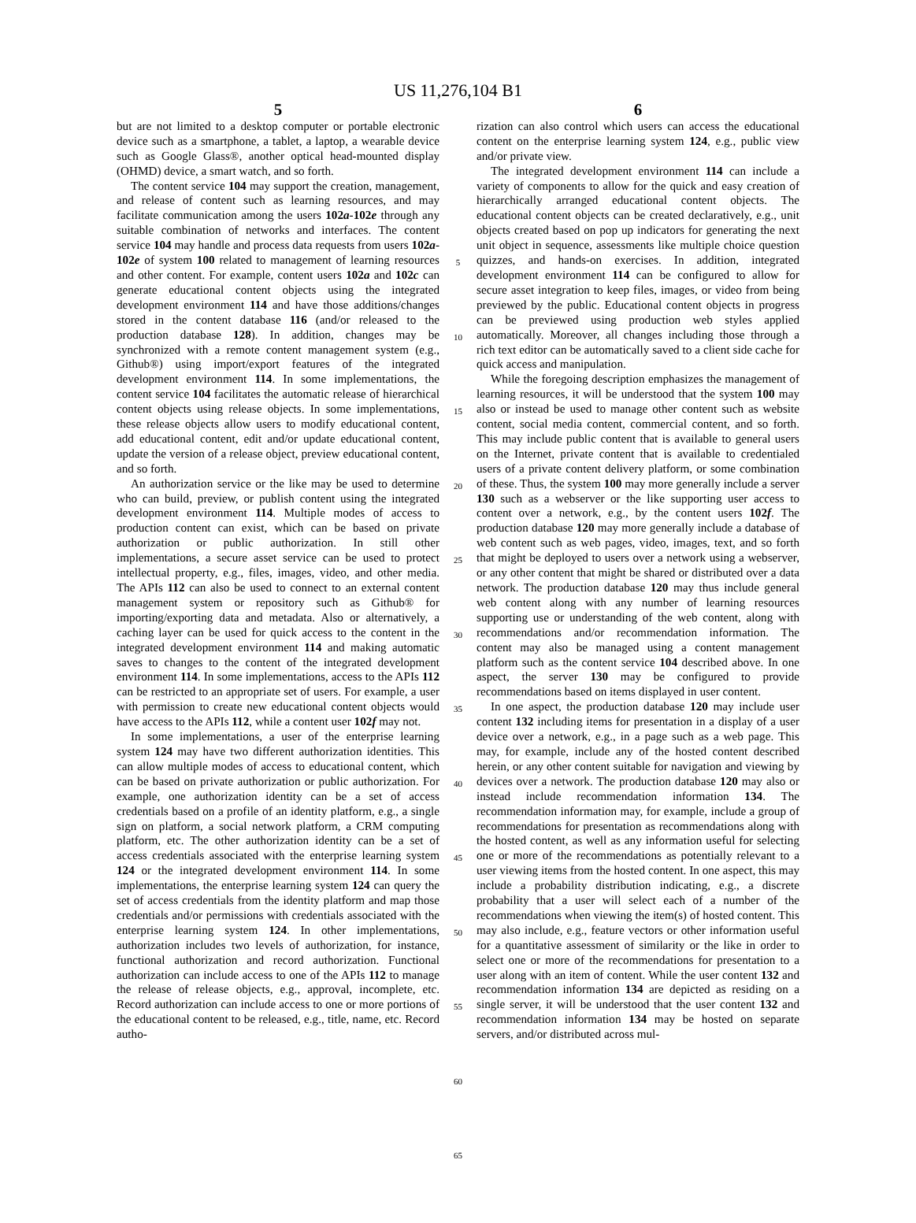US 11,276,104 B1
5
but are not limited to a desktop computer or portable electronic device such as a smartphone, a tablet, a laptop, a wearable device such as Google Glass®, another optical head-mounted display (OHMD) device, a smart watch, and so forth.
The content service 104 may support the creation, management, and release of content such as learning resources, and may facilitate communication among the users 102a-102e through any suitable combination of networks and interfaces. The content service 104 may handle and process data requests from users 102a-102e of system 100 related to management of learning resources and other content. For example, content users 102a and 102c can generate educational content objects using the integrated development environment 114 and have those additions/changes stored in the content database 116 (and/or released to the production database 128). In addition, changes may be synchronized with a remote content management system (e.g., Github®) using import/export features of the integrated development environment 114. In some implementations, the content service 104 facilitates the automatic release of hierarchical content objects using release objects. In some implementations, these release objects allow users to modify educational content, add educational content, edit and/or update educational content, update the version of a release object, preview educational content, and so forth.
An authorization service or the like may be used to determine who can build, preview, or publish content using the integrated development environment 114. Multiple modes of access to production content can exist, which can be based on private authorization or public authorization. In still other implementations, a secure asset service can be used to protect intellectual property, e.g., files, images, video, and other media. The APIs 112 can also be used to connect to an external content management system or repository such as Github® for importing/exporting data and metadata. Also or alternatively, a caching layer can be used for quick access to the content in the integrated development environment 114 and making automatic saves to changes to the content of the integrated development environment 114. In some implementations, access to the APIs 112 can be restricted to an appropriate set of users. For example, a user with permission to create new educational content objects would have access to the APIs 112, while a content user 102f may not.
In some implementations, a user of the enterprise learning system 124 may have two different authorization identities. This can allow multiple modes of access to educational content, which can be based on private authorization or public authorization. For example, one authorization identity can be a set of access credentials based on a profile of an identity platform, e.g., a single sign on platform, a social network platform, a CRM computing platform, etc. The other authorization identity can be a set of access credentials associated with the enterprise learning system 124 or the integrated development environment 114. In some implementations, the enterprise learning system 124 can query the set of access credentials from the identity platform and map those credentials and/or permissions with credentials associated with the enterprise learning system 124. In other implementations, authorization includes two levels of authorization, for instance, functional authorization and record authorization. Functional authorization can include access to one of the APIs 112 to manage the release of release objects, e.g., approval, incomplete, etc. Record authorization can include access to one or more portions of the educational content to be released, e.g., title, name, etc. Record autho-
5
10
15
20
25
30
35
40
45
50
55
60
65
6
rization can also control which users can access the educational content on the enterprise learning system 124, e.g., public view and/or private view.
The integrated development environment 114 can include a variety of components to allow for the quick and easy creation of hierarchically arranged educational content objects. The educational content objects can be created declaratively, e.g., unit objects created based on pop up indicators for generating the next unit object in sequence, assessments like multiple choice question quizzes, and hands-on exercises. In addition, integrated development environment 114 can be configured to allow for secure asset integration to keep files, images, or video from being previewed by the public. Educational content objects in progress can be previewed using production web styles applied automatically. Moreover, all changes including those through a rich text editor can be automatically saved to a client side cache for quick access and manipulation.
While the foregoing description emphasizes the management of learning resources, it will be understood that the system 100 may also or instead be used to manage other content such as website content, social media content, commercial content, and so forth. This may include public content that is available to general users on the Internet, private content that is available to credentialed users of a private content delivery platform, or some combination of these. Thus, the system 100 may more generally include a server 130 such as a webserver or the like supporting user access to content over a network, e.g., by the content users 102f. The production database 120 may more generally include a database of web content such as web pages, video, images, text, and so forth that might be deployed to users over a network using a webserver, or any other content that might be shared or distributed over a data network. The production database 120 may thus include general web content along with any number of learning resources supporting use or understanding of the web content, along with recommendations and/or recommendation information. The content may also be managed using a content management platform such as the content service 104 described above. In one aspect, the server 130 may be configured to provide recommendations based on items displayed in user content.
In one aspect, the production database 120 may include user content 132 including items for presentation in a display of a user device over a network, e.g., in a page such as a web page. This may, for example, include any of the hosted content described herein, or any other content suitable for navigation and viewing by devices over a network. The production database 120 may also or instead include recommendation information 134. The recommendation information may, for example, include a group of recommendations for presentation as recommendations along with the hosted content, as well as any information useful for selecting one or more of the recommendations as potentially relevant to a user viewing items from the hosted content. In one aspect, this may include a probability distribution indicating, e.g., a discrete probability that a user will select each of a number of the recommendations when viewing the item(s) of hosted content. This may also include, e.g., feature vectors or other information useful for a quantitative assessment of similarity or the like in order to select one or more of the recommendations for presentation to a user along with an item of content. While the user content 132 and recommendation information 134 are depicted as residing on a single server, it will be understood that the user content 132 and recommendation information 134 may be hosted on separate servers, and/or distributed across mul-